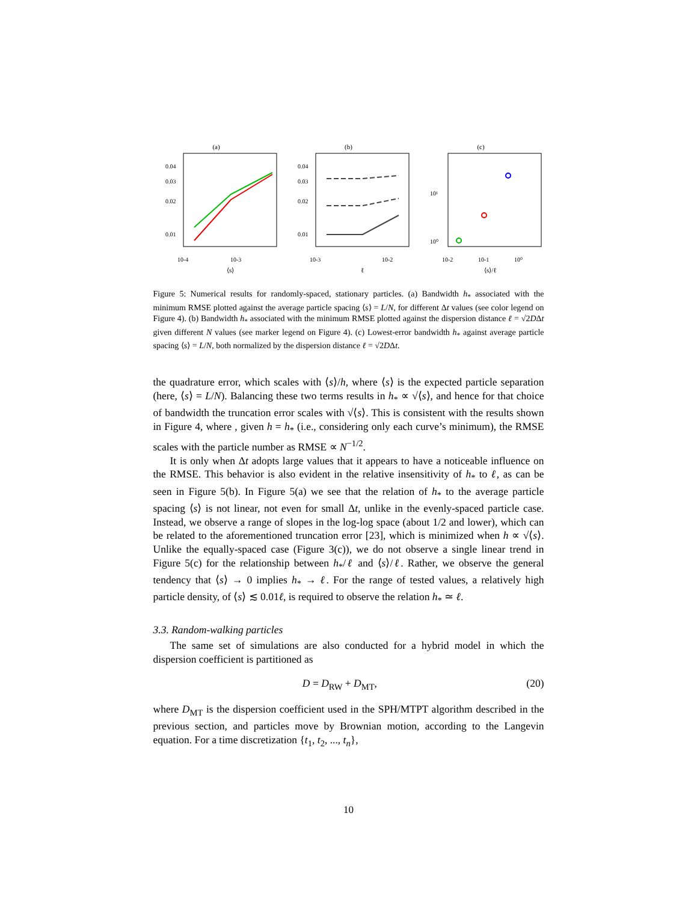(a)
0.04
0.03
0.02
0.01
10-4
10-3
⟨s⟩
(b)
0.04
0.03
0.02
0.01
10-3
10-2
ℓ
(c)
10¹
10⁰
10-2
10-1
10⁰
⟨s⟩/ℓ
Figure 5: Numerical results for randomly-spaced, stationary particles. (a) Bandwidth h<sub>*</sub> associated with the minimum RMSE plotted against the average particle spacing ⟨s⟩ = L/N, for different Δt values (see color legend on Figure 4). (b) Bandwidth h<sub>*</sub> associated with the minimum RMSE plotted against the dispersion distance ℓ = √2DΔt given different N values (see marker legend on Figure 4). (c) Lowest-error bandwidth h<sub>*</sub> against average particle spacing ⟨s⟩ = L/N, both normalized by the dispersion distance ℓ = √2DΔt.
the quadrature error, which scales with ⟨s⟩/h, where ⟨s⟩ is the expected particle separation (here, ⟨s⟩ = L/N). Balancing these two terms results in h<sub>*</sub> ∝ √⟨s⟩, and hence for that choice of bandwidth the truncation error scales with √⟨s⟩. This is consistent with the results shown in Figure 4, where , given h = h<sub>*</sub> (i.e., considering only each curve’s minimum), the RMSE scales with the particle number as RMSE ∝ N<sup>−1/2</sup>.
It is only when Δt adopts large values that it appears to have a noticeable influence on the RMSE. This behavior is also evident in the relative insensitivity of h<sub>*</sub> to ℓ, as can be seen in Figure 5(b). In Figure 5(a) we see that the relation of h<sub>*</sub> to the average particle spacing ⟨s⟩ is not linear, not even for small Δt, unlike in the evenly-spaced particle case. Instead, we observe a range of slopes in the log-log space (about 1/2 and lower), which can be related to the aforementioned truncation error [23], which is minimized when h ∝ √⟨s⟩. Unlike the equally-spaced case (Figure 3(c)), we do not observe a single linear trend in Figure 5(c) for the relationship between h<sub>*</sub>/ℓ and ⟨s⟩/ℓ. Rather, we observe the general tendency that ⟨s⟩ → 0 implies h<sub>*</sub> → ℓ. For the range of tested values, a relatively high particle density, of ⟨s⟩ ≲ 0.01ℓ, is required to observe the relation h<sub>*</sub> ≃ ℓ.
3.3. Random-walking particles
The same set of simulations are also conducted for a hybrid model in which the dispersion coefficient is partitioned as
D = D<sub>RW</sub> + D<sub>MT</sub>, (20)
where D<sub>MT</sub> is the dispersion coefficient used in the SPH/MTPT algorithm described in the previous section, and particles move by Brownian motion, according to the Langevin equation. For a time discretization {t<sub>1</sub>, t<sub>2</sub>, ..., t<sub>n</sub>},
10